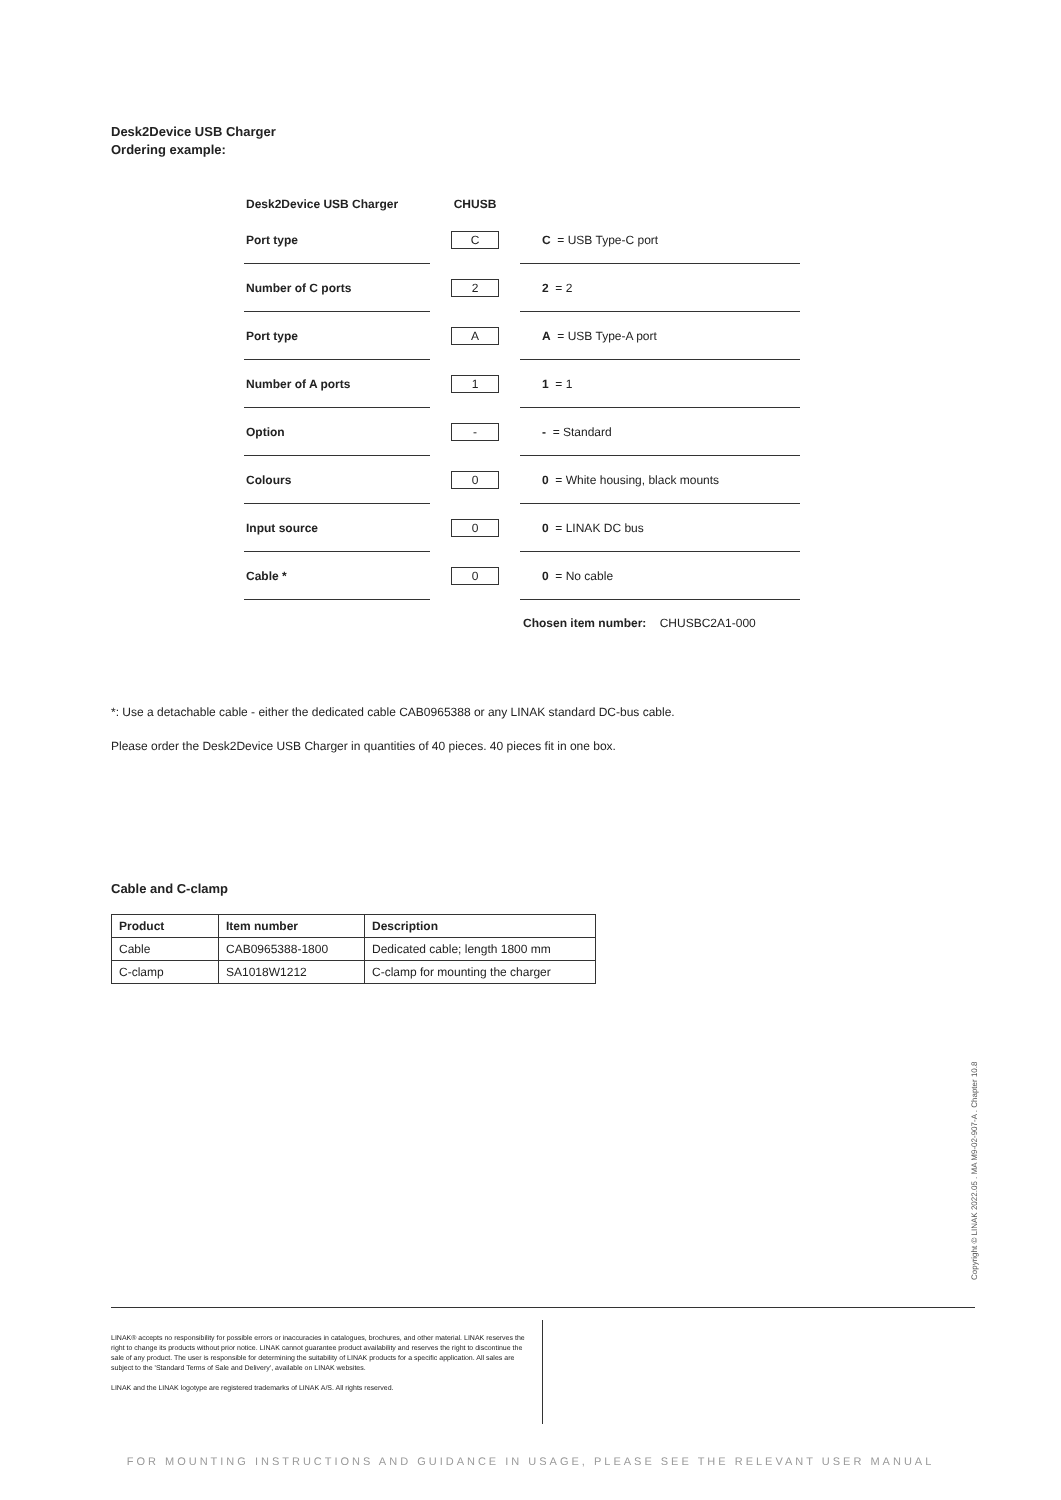Desk2Device USB Charger
Ordering example:
Desk2Device USB Charger
CHUSB
Port type
C
C = USB Type-C port
Number of C ports
2
2 = 2
Port type
A
A = USB Type-A port
Number of A ports
1
1 = 1
Option
-
- = Standard
Colours
0
0 = White housing, black mounts
Input source
0
0 = LINAK DC bus
Cable *
0
0 = No cable
Chosen item number: CHUSBC2A1-000
*: Use a detachable cable - either the dedicated cable CAB0965388 or any LINAK standard DC-bus cable.
Please order the Desk2Device USB Charger in quantities of 40 pieces. 40 pieces fit in one box.
Cable and C-clamp
| Product | Item number | Description |
| --- | --- | --- |
| Cable | CAB0965388-1800 | Dedicated cable; length 1800 mm |
| C-clamp | SA1018W1212 | C-clamp for mounting the charger |
Copyright © LINAK 2022.05 . MA M9-02-907-A . Chapter 10.8
LINAK® accepts no responsibility for possible errors or inaccuracies in catalogues, brochures, and other material. LINAK reserves the right to change its products without prior notice. LINAK cannot guarantee product availability and reserves the right to discontinue the sale of any product. The user is responsible for determining the suitability of LINAK products for a specific application. All sales are subject to the 'Standard Terms of Sale and Delivery', available on LINAK websites.
LINAK and the LINAK logotype are registered trademarks of LINAK A/S. All rights reserved.
FOR MOUNTING INSTRUCTIONS AND GUIDANCE IN USAGE, PLEASE SEE THE RELEVANT USER MANUAL